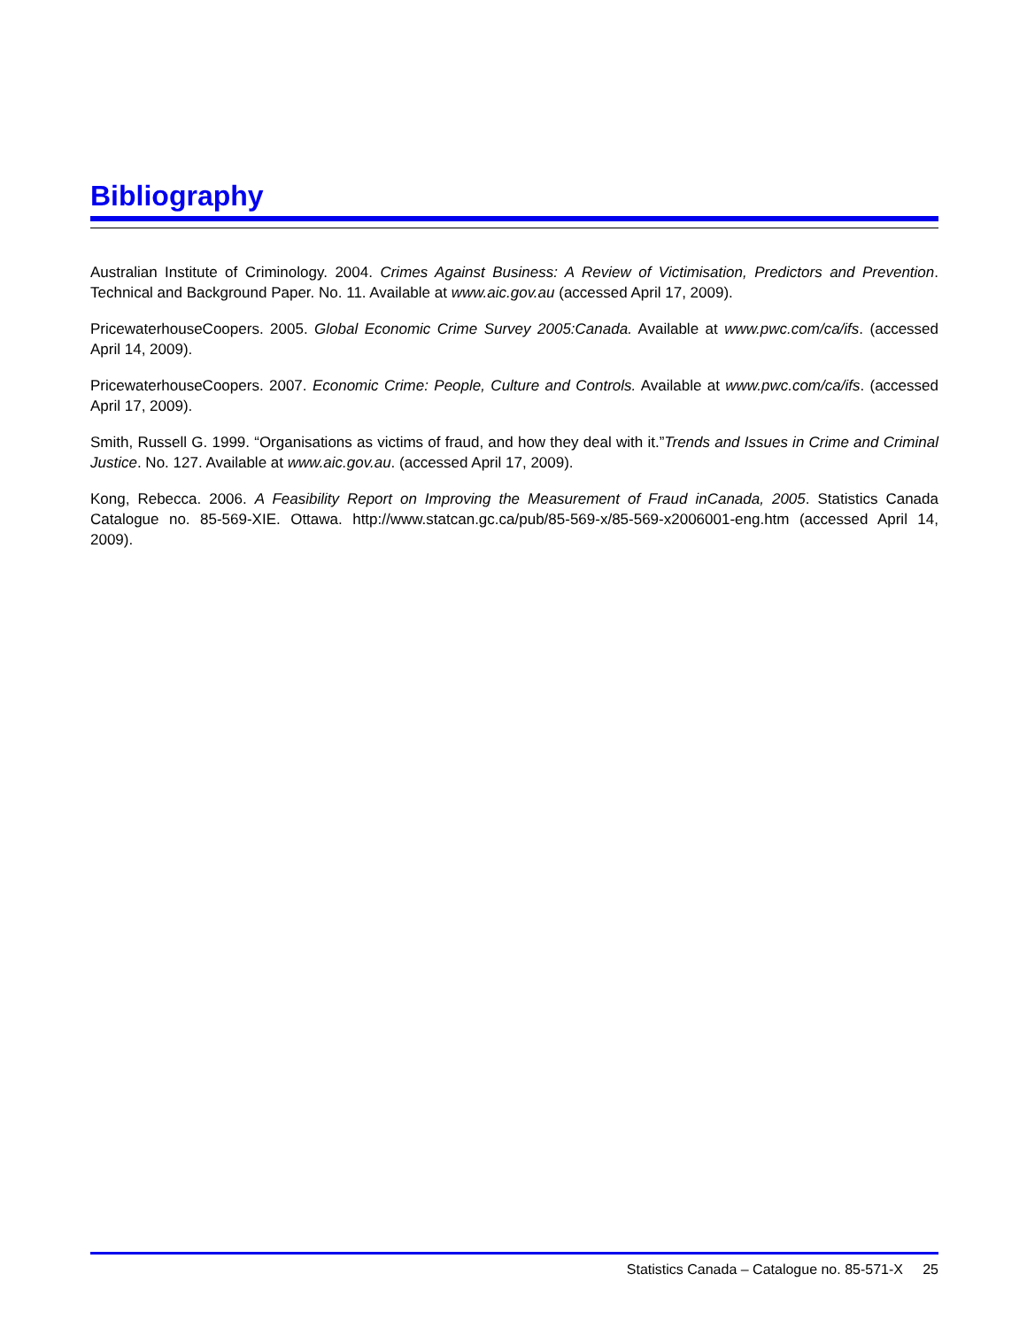Bibliography
Australian Institute of Criminology. 2004. Crimes Against Business: A Review of Victimisation, Predictors and Prevention. Technical and Background Paper. No. 11. Available at www.aic.gov.au (accessed April 17, 2009).
PricewaterhouseCoopers. 2005. Global Economic Crime Survey 2005:Canada. Available at www.pwc.com/ca/ifs. (accessed April 14, 2009).
PricewaterhouseCoopers. 2007. Economic Crime: People, Culture and Controls. Available at www.pwc.com/ca/ifs. (accessed April 17, 2009).
Smith, Russell G. 1999. “Organisations as victims of fraud, and how they deal with it.”Trends and Issues in Crime and Criminal Justice. No. 127. Available at www.aic.gov.au. (accessed April 17, 2009).
Kong, Rebecca. 2006. A Feasibility Report on Improving the Measurement of Fraud inCanada, 2005. Statistics Canada Catalogue no. 85-569-XIE. Ottawa. http://www.statcan.gc.ca/pub/85-569-x/85-569-x2006001-eng.htm (accessed April 14, 2009).
Statistics Canada – Catalogue no. 85-571-X 25